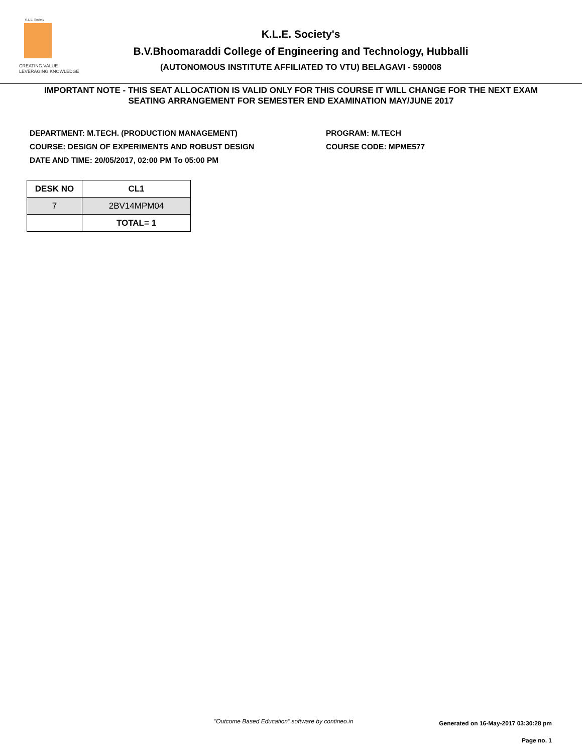K.L.E. Society
CREATING VALUE
LEVERAGING KNOWLEDGE
K.L.E. Society's
B.V.Bhoomaraddi College of Engineering and Technology, Hubballi
(AUTONOMOUS INSTITUTE AFFILIATED TO VTU) BELAGAVI - 590008
IMPORTANT NOTE - THIS SEAT ALLOCATION IS VALID ONLY FOR THIS COURSE IT WILL CHANGE FOR THE NEXT EXAM
SEATING ARRANGEMENT FOR SEMESTER END EXAMINATION MAY/JUNE 2017
DEPARTMENT: M.TECH. (PRODUCTION MANAGEMENT)
COURSE: DESIGN OF EXPERIMENTS AND ROBUST DESIGN
DATE AND TIME: 20/05/2017, 02:00 PM To 05:00 PM
PROGRAM: M.TECH
COURSE CODE: MPME577
| DESK NO | CL1 |
| --- | --- |
| 7 | 2BV14MPM04 |
| | TOTAL= 1 |
"Outcome Based Education" software by contineo.in Generated on 16-May-2017 03:30:28 pm
Page no. 1